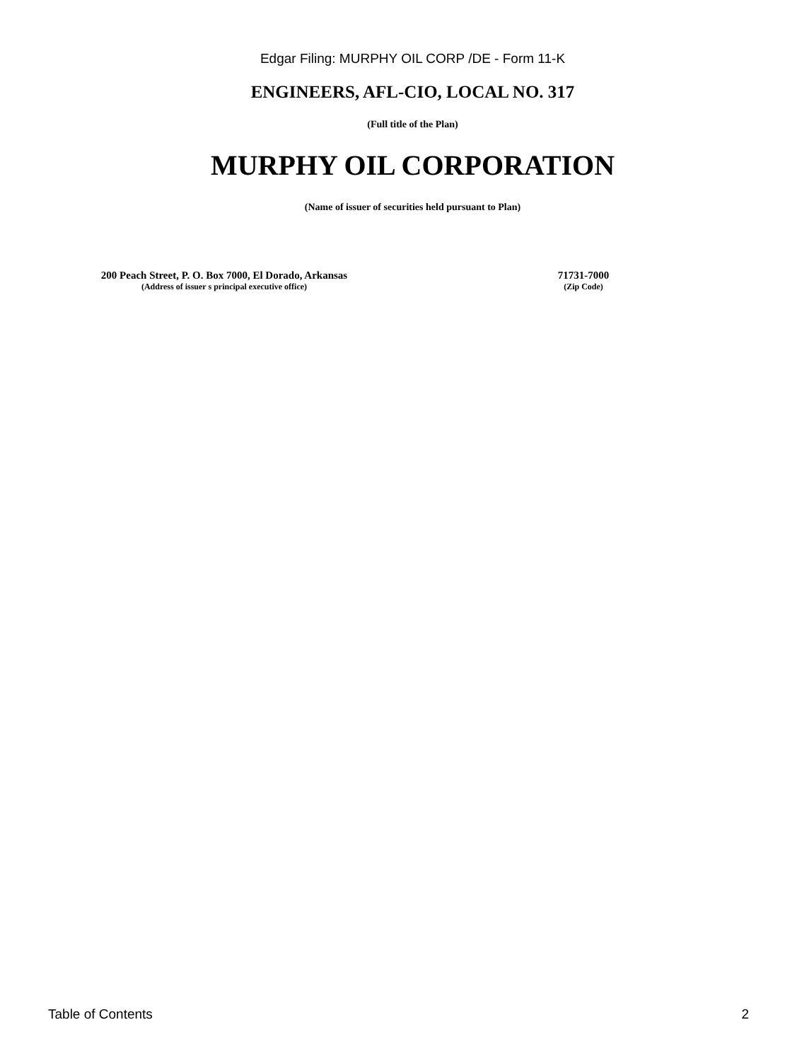Edgar Filing: MURPHY OIL CORP /DE - Form 11-K
ENGINEERS, AFL-CIO, LOCAL NO. 317
(Full title of the Plan)
MURPHY OIL CORPORATION
(Name of issuer of securities held pursuant to Plan)
200 Peach Street, P. O. Box 7000, El Dorado, Arkansas
(Address of issuer s principal executive office)
71731-7000
(Zip Code)
Table of Contents 2